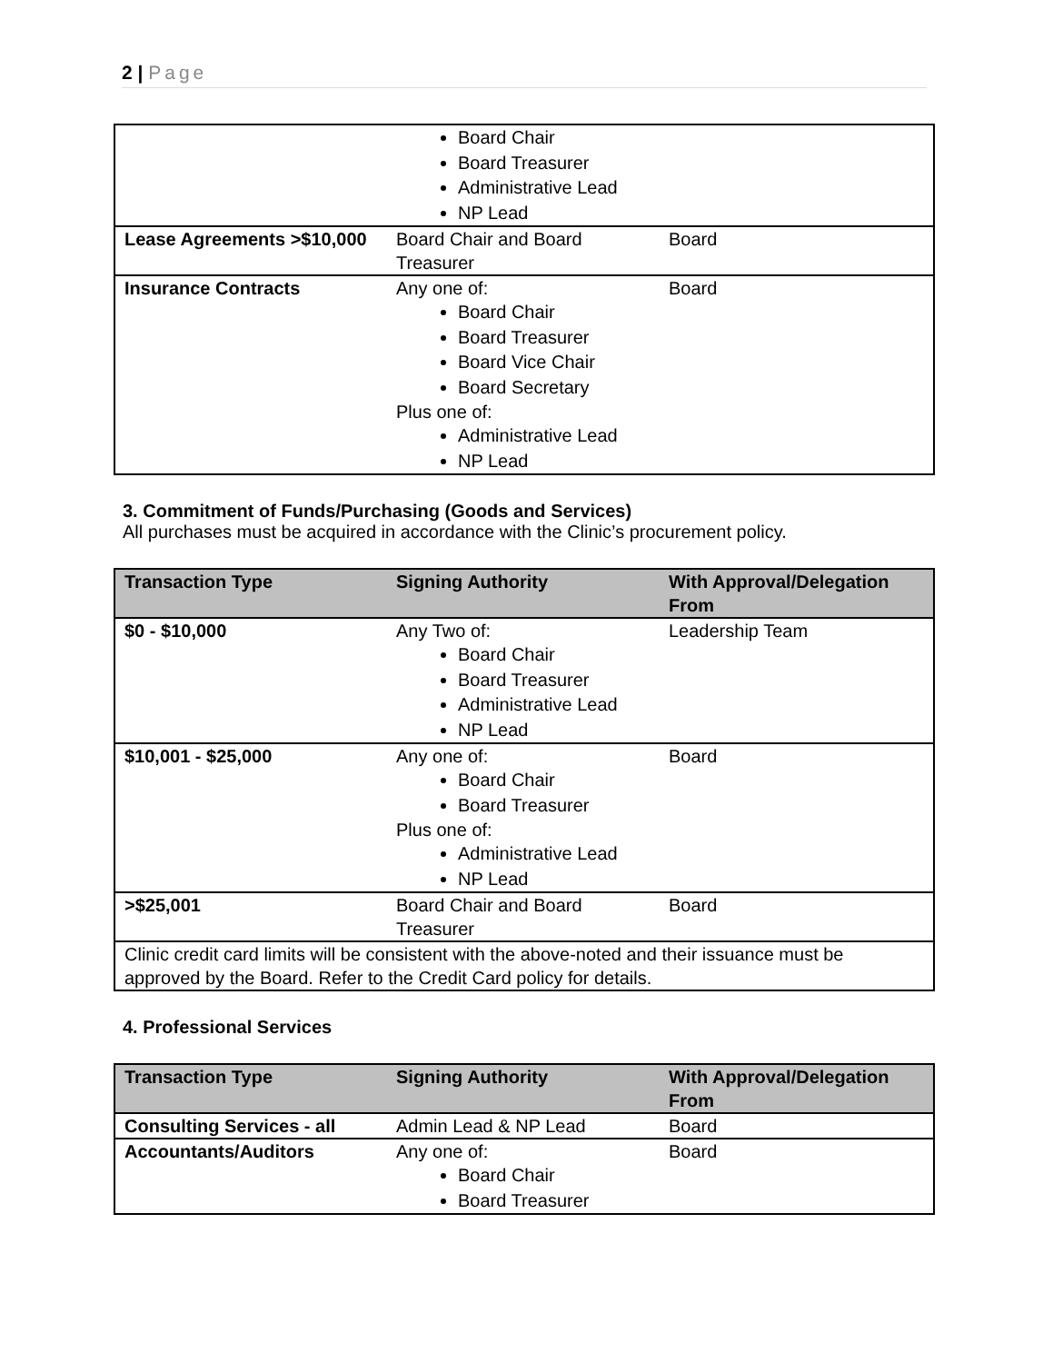2 | Page
| | Board Chair Board Treasurer Administrative Lead NP Lead | |
| Lease Agreements >$10,000 | Board Chair and Board Treasurer | Board |
| Insurance Contracts | Any one of: Board Chair Board Treasurer Board Vice Chair Board Secretary Plus one of: Administrative Lead NP Lead | Board |
3. Commitment of Funds/Purchasing (Goods and Services)
All purchases must be acquired in accordance with the Clinic’s procurement policy.
| Transaction Type | Signing Authority | With Approval/Delegation From |
| --- | --- | --- |
| $0 - $10,000 | Any Two of: Board Chair Board Treasurer Administrative Lead NP Lead | Leadership Team |
| $10,001 - $25,000 | Any one of: Board Chair Board Treasurer Plus one of: Administrative Lead NP Lead | Board |
| >$25,001 | Board Chair and Board Treasurer | Board |
| Clinic credit card limits will be consistent with the above-noted and their issuance must be approved by the Board. Refer to the Credit Card policy for details. | | |
4. Professional Services
| Transaction Type | Signing Authority | With Approval/Delegation From |
| --- | --- | --- |
| Consulting Services - all | Admin Lead & NP Lead | Board |
| Accountants/Auditors | Any one of: Board Chair Board Treasurer | Board |